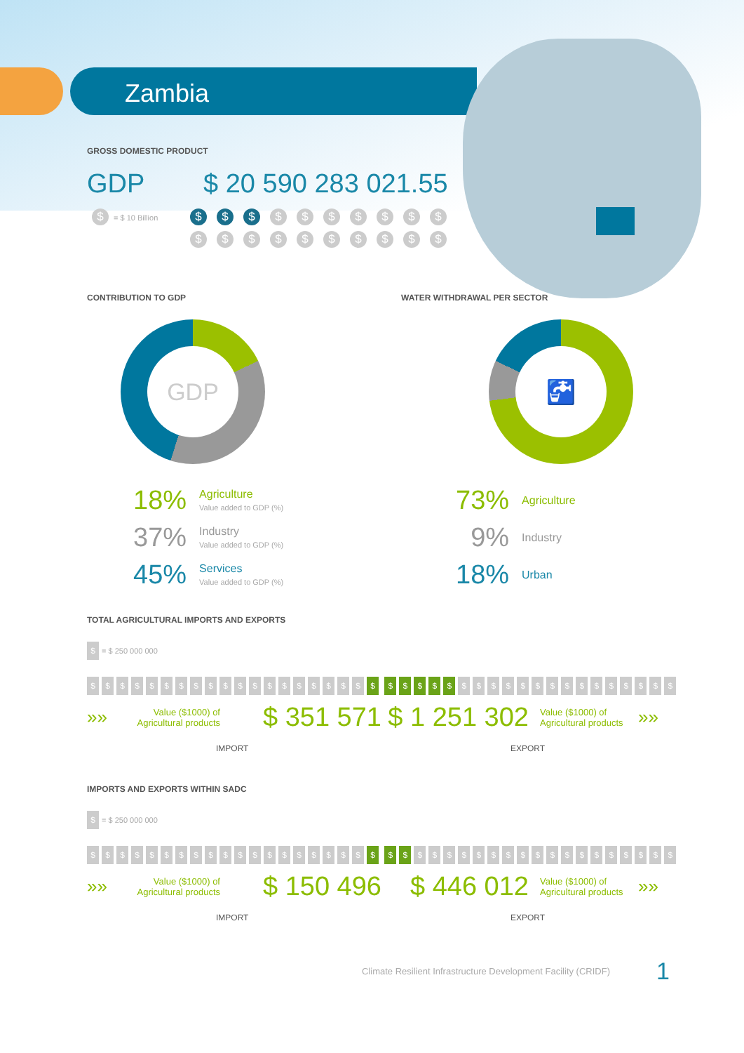Zambia
GROSS DOMESTIC PRODUCT
GDP $ 20 590 283 021.55
$ = $ 10 Billion
$ $ $ $ $ $ $ $ $ $ $ $ $ $ $ $ $ $ $ $
CONTRIBUTION TO GDP
GDP
| 18% | Agriculture Value added to GDP (%) |
| 37% | Industry Value added to GDP (%) |
| 45% | Services Value added to GDP (%) |
WATER WITHDRAWAL PER SECTOR
🚰
| 73% | Agriculture |
| 9% | Industry |
| 18% | Urban |
TOTAL AGRICULTURAL IMPORTS AND EXPORTS
$ = $ 250 000 000
$ $ $ $ $ $ $ $ $ $ $ $ $ $ $ $ $ $ $ $ $ $ $ $ $ $ $ $ $ $ $ $ $ $ $ $ $ $ $ $
»» Value ($1000) of Agricultural products $ 351 571 $ 1 251 302 Value ($1000) of Agricultural products »»
IMPORT EXPORT
IMPORTS AND EXPORTS WITHIN SADC
$ = $ 250 000 000
$ $ $ $ $ $ $ $ $ $ $ $ $ $ $ $ $ $ $ $ $ $ $ $ $ $ $ $ $ $ $ $ $ $ $ $ $ $ $ $
»» Value ($1000) of Agricultural products $ 150 496 $ 446 012 Value ($1000) of Agricultural products »»
IMPORT EXPORT
Climate Resilient Infrastructure Development Facility (CRIDF) 1